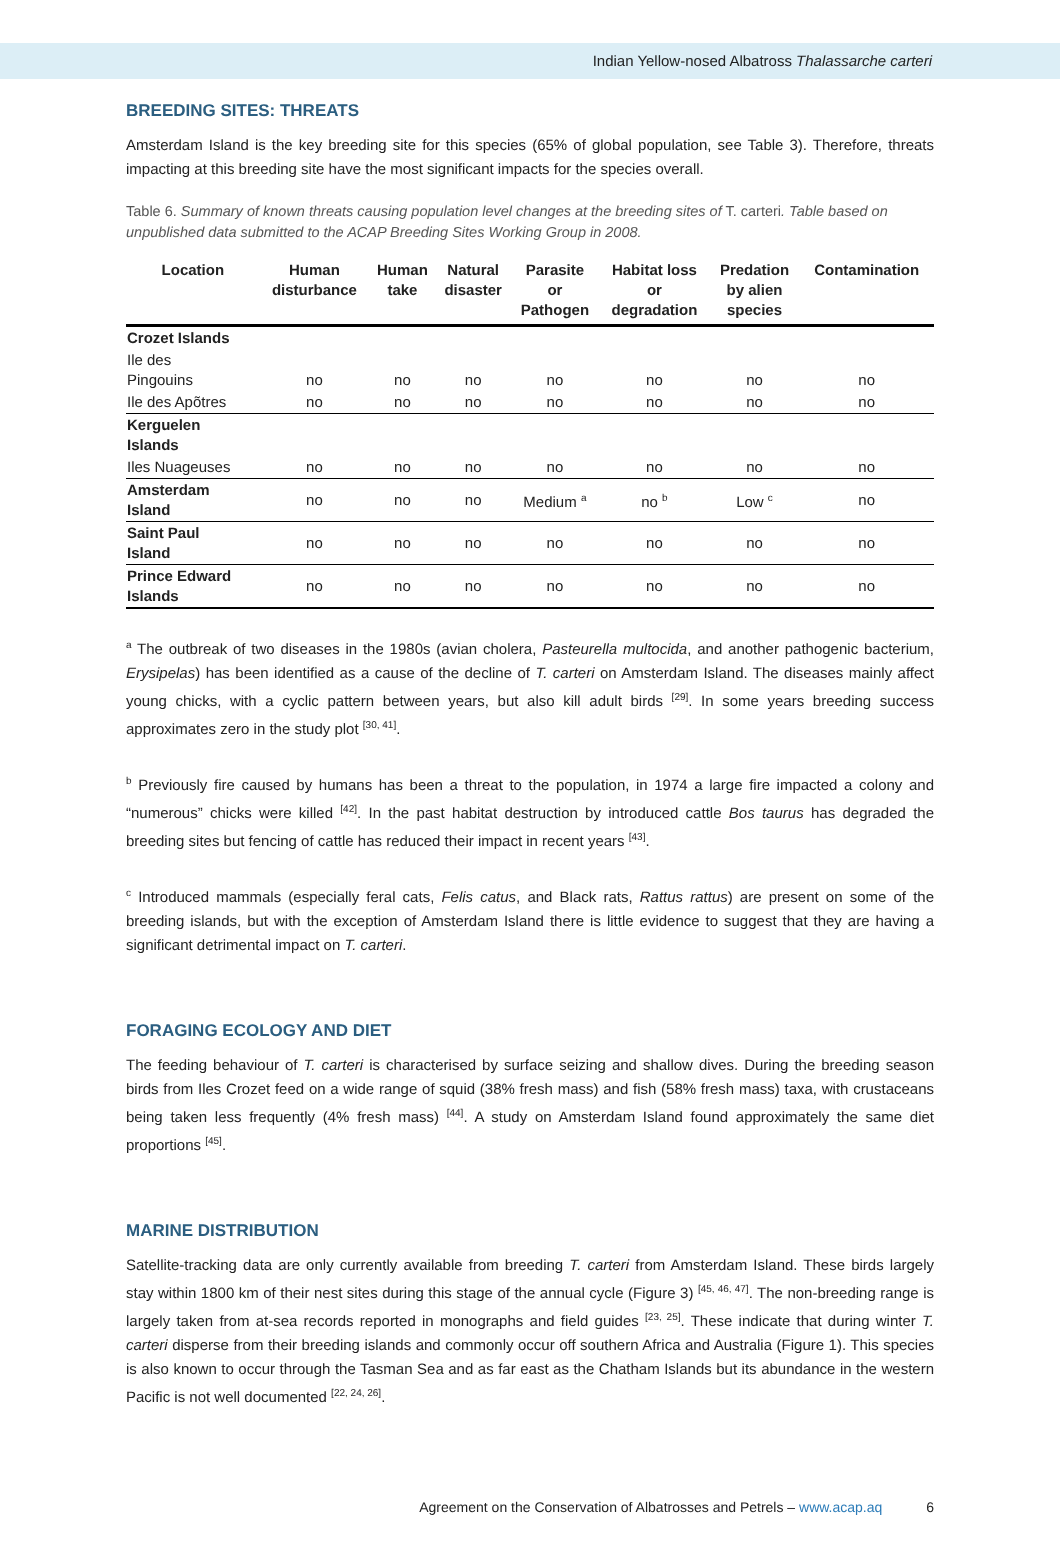Indian Yellow-nosed Albatross Thalassarche carteri
BREEDING SITES: THREATS
Amsterdam Island is the key breeding site for this species (65% of global population, see Table 3). Therefore, threats impacting at this breeding site have the most significant impacts for the species overall.
Table 6. Summary of known threats causing population level changes at the breeding sites of T. carteri. Table based on unpublished data submitted to the ACAP Breeding Sites Working Group in 2008.
| Location | Human disturbance | Human take | Natural disaster | Parasite or Pathogen | Habitat loss or degradation | Predation by alien species | Contamination |
| --- | --- | --- | --- | --- | --- | --- | --- |
| Crozet Islands | | | | | | | |
| Ile des Pingouins | no | no | no | no | no | no | no |
| Ile des Apõtres | no | no | no | no | no | no | no |
| Kerguelen Islands | | | | | | | |
| Iles Nuageuses | no | no | no | no | no | no | no |
| Amsterdam Island | no | no | no | Medium <sup>a</sup> | no <sup>b</sup> | Low <sup>c</sup> | no |
| Saint Paul Island | no | no | no | no | no | no | no |
| Prince Edward Islands | no | no | no | no | no | no | no |
<sup>a</sup> The outbreak of two diseases in the 1980s (avian cholera, Pasteurella multocida, and another pathogenic bacterium, Erysipelas) has been identified as a cause of the decline of T. carteri on Amsterdam Island. The diseases mainly affect young chicks, with a cyclic pattern between years, but also kill adult birds <sup>[29]</sup>. In some years breeding success approximates zero in the study plot <sup>[30, 41]</sup>.
<sup>b</sup> Previously fire caused by humans has been a threat to the population, in 1974 a large fire impacted a colony and “numerous” chicks were killed <sup>[42]</sup>. In the past habitat destruction by introduced cattle Bos taurus has degraded the breeding sites but fencing of cattle has reduced their impact in recent years <sup>[43]</sup>.
<sup>c</sup> Introduced mammals (especially feral cats, Felis catus, and Black rats, Rattus rattus) are present on some of the breeding islands, but with the exception of Amsterdam Island there is little evidence to suggest that they are having a significant detrimental impact on T. carteri.
FORAGING ECOLOGY AND DIET
The feeding behaviour of T. carteri is characterised by surface seizing and shallow dives. During the breeding season birds from Iles Crozet feed on a wide range of squid (38% fresh mass) and fish (58% fresh mass) taxa, with crustaceans being taken less frequently (4% fresh mass) <sup>[44]</sup>. A study on Amsterdam Island found approximately the same diet proportions <sup>[45]</sup>.
MARINE DISTRIBUTION
Satellite-tracking data are only currently available from breeding T. carteri from Amsterdam Island. These birds largely stay within 1800 km of their nest sites during this stage of the annual cycle (Figure 3) <sup>[45, 46, 47]</sup>. The non-breeding range is largely taken from at-sea records reported in monographs and field guides <sup>[23, 25]</sup>. These indicate that during winter T. carteri disperse from their breeding islands and commonly occur off southern Africa and Australia (Figure 1). This species is also known to occur through the Tasman Sea and as far east as the Chatham Islands but its abundance in the western Pacific is not well documented <sup>[22, 24, 26]</sup>.
Agreement on the Conservation of Albatrosses and Petrels – www.acap.aq 6